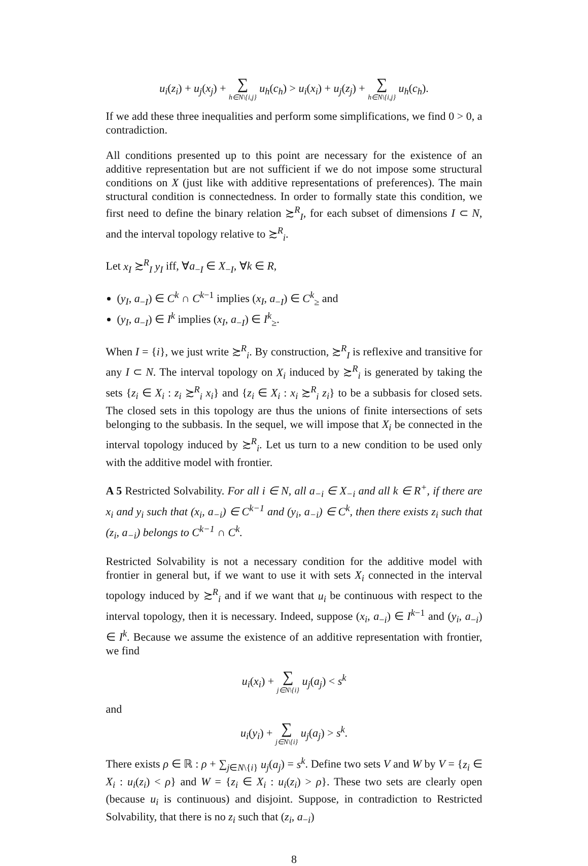u<sub>i</sub>(z<sub>i</sub>) + u<sub>j</sub>(x<sub>j</sub>) + ∑ h∈N\{i,j} u<sub>h</sub>(c<sub>h</sub>) > u<sub>i</sub>(x<sub>i</sub>) + u<sub>j</sub>(z<sub>j</sub>) + ∑ h∈N\{i,j} u<sub>h</sub>(c<sub>h</sub>).
If we add these three inequalities and perform some simplifications, we find 0 > 0, a contradiction.
All conditions presented up to this point are necessary for the existence of an additive representation but are not sufficient if we do not impose some structural conditions on X (just like with additive representations of preferences). The main structural condition is connectedness. In order to formally state this condition, we first need to define the binary relation ≿<sup>R</sup><sub>I</sub>, for each subset of dimensions I ⊂ N, and the interval topology relative to ≿<sup>R</sup><sub>i</sub>.
Let x<sub>I</sub> ≿<sup>R</sup><sub>I</sub> y<sub>I</sub> iff, ∀a<sub>−I</sub> ∈ X<sub>−I</sub>, ∀k ∈ R,
(y<sub>I</sub>, a<sub>−I</sub>) ∈ C<sup>k</sup> ∩ C<sup>k−1</sup> implies (x<sub>I</sub>, a<sub>−I</sub>) ∈ C<sup>k</sup><sub>≥</sub> and
(y<sub>I</sub>, a<sub>−I</sub>) ∈ I<sup>k</sup> implies (x<sub>I</sub>, a<sub>−I</sub>) ∈ I<sup>k</sup><sub>≥</sub>.
When I = {i}, we just write ≿<sup>R</sup><sub>i</sub>. By construction, ≿<sup>R</sup><sub>I</sub> is reflexive and transitive for any I ⊂ N. The interval topology on X<sub>i</sub> induced by ≿<sup>R</sup><sub>i</sub> is generated by taking the sets {z<sub>i</sub> ∈ X<sub>i</sub> : z<sub>i</sub> ≿<sup>R</sup><sub>i</sub> x<sub>i</sub>} and {z<sub>i</sub> ∈ X<sub>i</sub> : x<sub>i</sub> ≿<sup>R</sup><sub>i</sub> z<sub>i</sub>} to be a subbasis for closed sets. The closed sets in this topology are thus the unions of finite intersections of sets belonging to the subbasis. In the sequel, we will impose that X<sub>i</sub> be connected in the interval topology induced by ≿<sup>R</sup><sub>i</sub>. Let us turn to a new condition to be used only with the additive model with frontier.
A 5 Restricted Solvability. For all i ∈ N, all a<sub>−i</sub> ∈ X<sub>−i</sub> and all k ∈ R<sup>+</sup>, if there are x<sub>i</sub> and y<sub>i</sub> such that (x<sub>i</sub>, a<sub>−i</sub>) ∈ C<sup>k−1</sup> and (y<sub>i</sub>, a<sub>−i</sub>) ∈ C<sup>k</sup>, then there exists z<sub>i</sub> such that (z<sub>i</sub>, a<sub>−i</sub>) belongs to C<sup>k−1</sup> ∩ C<sup>k</sup>.
Restricted Solvability is not a necessary condition for the additive model with frontier in general but, if we want to use it with sets X<sub>i</sub> connected in the interval topology induced by ≿<sup>R</sup><sub>i</sub> and if we want that u<sub>i</sub> be continuous with respect to the interval topology, then it is necessary. Indeed, suppose (x<sub>i</sub>, a<sub>−i</sub>) ∈ I<sup>k−1</sup> and (y<sub>i</sub>, a<sub>−i</sub>) ∈ I<sup>k</sup>. Because we assume the existence of an additive representation with frontier, we find
u<sub>i</sub>(x<sub>i</sub>) + ∑ j∈N\{i} u<sub>j</sub>(a<sub>j</sub>) < s<sup>k</sup>
and
u<sub>i</sub>(y<sub>i</sub>) + ∑ j∈N\{i} u<sub>j</sub>(a<sub>j</sub>) > s<sup>k</sup>.
There exists ρ ∈ ℝ : ρ + ∑<sub>j∈N\{i}</sub> u<sub>j</sub>(a<sub>j</sub>) = s<sup>k</sup>. Define two sets V and W by V = {z<sub>i</sub> ∈ X<sub>i</sub> : u<sub>i</sub>(z<sub>i</sub>) < ρ} and W = {z<sub>i</sub> ∈ X<sub>i</sub> : u<sub>i</sub>(z<sub>i</sub>) > ρ}. These two sets are clearly open (because u<sub>i</sub> is continuous) and disjoint. Suppose, in contradiction to Restricted Solvability, that there is no z<sub>i</sub> such that (z<sub>i</sub>, a<sub>−i</sub>)
8